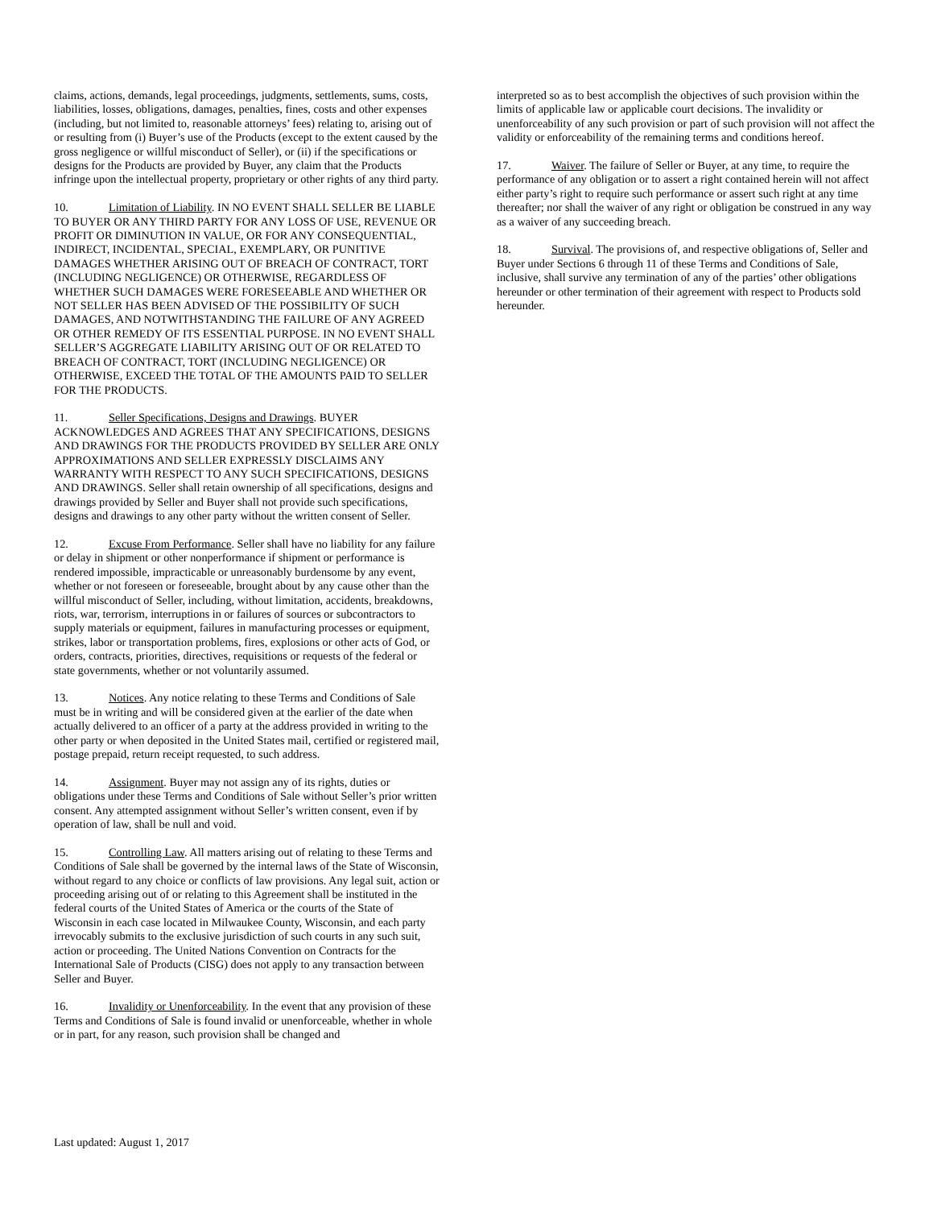claims, actions, demands, legal proceedings, judgments, settlements, sums, costs, liabilities, losses, obligations, damages, penalties, fines, costs and other expenses (including, but not limited to, reasonable attorneys’ fees) relating to, arising out of or resulting from (i) Buyer’s use of the Products (except to the extent caused by the gross negligence or willful misconduct of Seller), or (ii) if the specifications or designs for the Products are provided by Buyer, any claim that the Products infringe upon the intellectual property, proprietary or other rights of any third party.
10. Limitation of Liability. IN NO EVENT SHALL SELLER BE LIABLE TO BUYER OR ANY THIRD PARTY FOR ANY LOSS OF USE, REVENUE OR PROFIT OR DIMINUTION IN VALUE, OR FOR ANY CONSEQUENTIAL, INDIRECT, INCIDENTAL, SPECIAL, EXEMPLARY, OR PUNITIVE DAMAGES WHETHER ARISING OUT OF BREACH OF CONTRACT, TORT (INCLUDING NEGLIGENCE) OR OTHERWISE, REGARDLESS OF WHETHER SUCH DAMAGES WERE FORESEEABLE AND WHETHER OR NOT SELLER HAS BEEN ADVISED OF THE POSSIBILITY OF SUCH DAMAGES, AND NOTWITHSTANDING THE FAILURE OF ANY AGREED OR OTHER REMEDY OF ITS ESSENTIAL PURPOSE. IN NO EVENT SHALL SELLER’S AGGREGATE LIABILITY ARISING OUT OF OR RELATED TO BREACH OF CONTRACT, TORT (INCLUDING NEGLIGENCE) OR OTHERWISE, EXCEED THE TOTAL OF THE AMOUNTS PAID TO SELLER FOR THE PRODUCTS.
11. Seller Specifications, Designs and Drawings. BUYER ACKNOWLEDGES AND AGREES THAT ANY SPECIFICATIONS, DESIGNS AND DRAWINGS FOR THE PRODUCTS PROVIDED BY SELLER ARE ONLY APPROXIMATIONS AND SELLER EXPRESSLY DISCLAIMS ANY WARRANTY WITH RESPECT TO ANY SUCH SPECIFICATIONS, DESIGNS AND DRAWINGS. Seller shall retain ownership of all specifications, designs and drawings provided by Seller and Buyer shall not provide such specifications, designs and drawings to any other party without the written consent of Seller.
12. Excuse From Performance. Seller shall have no liability for any failure or delay in shipment or other nonperformance if shipment or performance is rendered impossible, impracticable or unreasonably burdensome by any event, whether or not foreseen or foreseeable, brought about by any cause other than the willful misconduct of Seller, including, without limitation, accidents, breakdowns, riots, war, terrorism, interruptions in or failures of sources or subcontractors to supply materials or equipment, failures in manufacturing processes or equipment, strikes, labor or transportation problems, fires, explosions or other acts of God, or orders, contracts, priorities, directives, requisitions or requests of the federal or state governments, whether or not voluntarily assumed.
13. Notices. Any notice relating to these Terms and Conditions of Sale must be in writing and will be considered given at the earlier of the date when actually delivered to an officer of a party at the address provided in writing to the other party or when deposited in the United States mail, certified or registered mail, postage prepaid, return receipt requested, to such address.
14. Assignment. Buyer may not assign any of its rights, duties or obligations under these Terms and Conditions of Sale without Seller’s prior written consent. Any attempted assignment without Seller’s written consent, even if by operation of law, shall be null and void.
15. Controlling Law. All matters arising out of relating to these Terms and Conditions of Sale shall be governed by the internal laws of the State of Wisconsin, without regard to any choice or conflicts of law provisions. Any legal suit, action or proceeding arising out of or relating to this Agreement shall be instituted in the federal courts of the United States of America or the courts of the State of Wisconsin in each case located in Milwaukee County, Wisconsin, and each party irrevocably submits to the exclusive jurisdiction of such courts in any such suit, action or proceeding. The United Nations Convention on Contracts for the International Sale of Products (CISG) does not apply to any transaction between Seller and Buyer.
16. Invalidity or Unenforceability. In the event that any provision of these Terms and Conditions of Sale is found invalid or unenforceable, whether in whole or in part, for any reason, such provision shall be changed and
interpreted so as to best accomplish the objectives of such provision within the limits of applicable law or applicable court decisions. The invalidity or unenforceability of any such provision or part of such provision will not affect the validity or enforceability of the remaining terms and conditions hereof.
17. Waiver. The failure of Seller or Buyer, at any time, to require the performance of any obligation or to assert a right contained herein will not affect either party’s right to require such performance or assert such right at any time thereafter; nor shall the waiver of any right or obligation be construed in any way as a waiver of any succeeding breach.
18. Survival. The provisions of, and respective obligations of, Seller and Buyer under Sections 6 through 11 of these Terms and Conditions of Sale, inclusive, shall survive any termination of any of the parties’ other obligations hereunder or other termination of their agreement with respect to Products sold hereunder.
Last updated: August 1, 2017